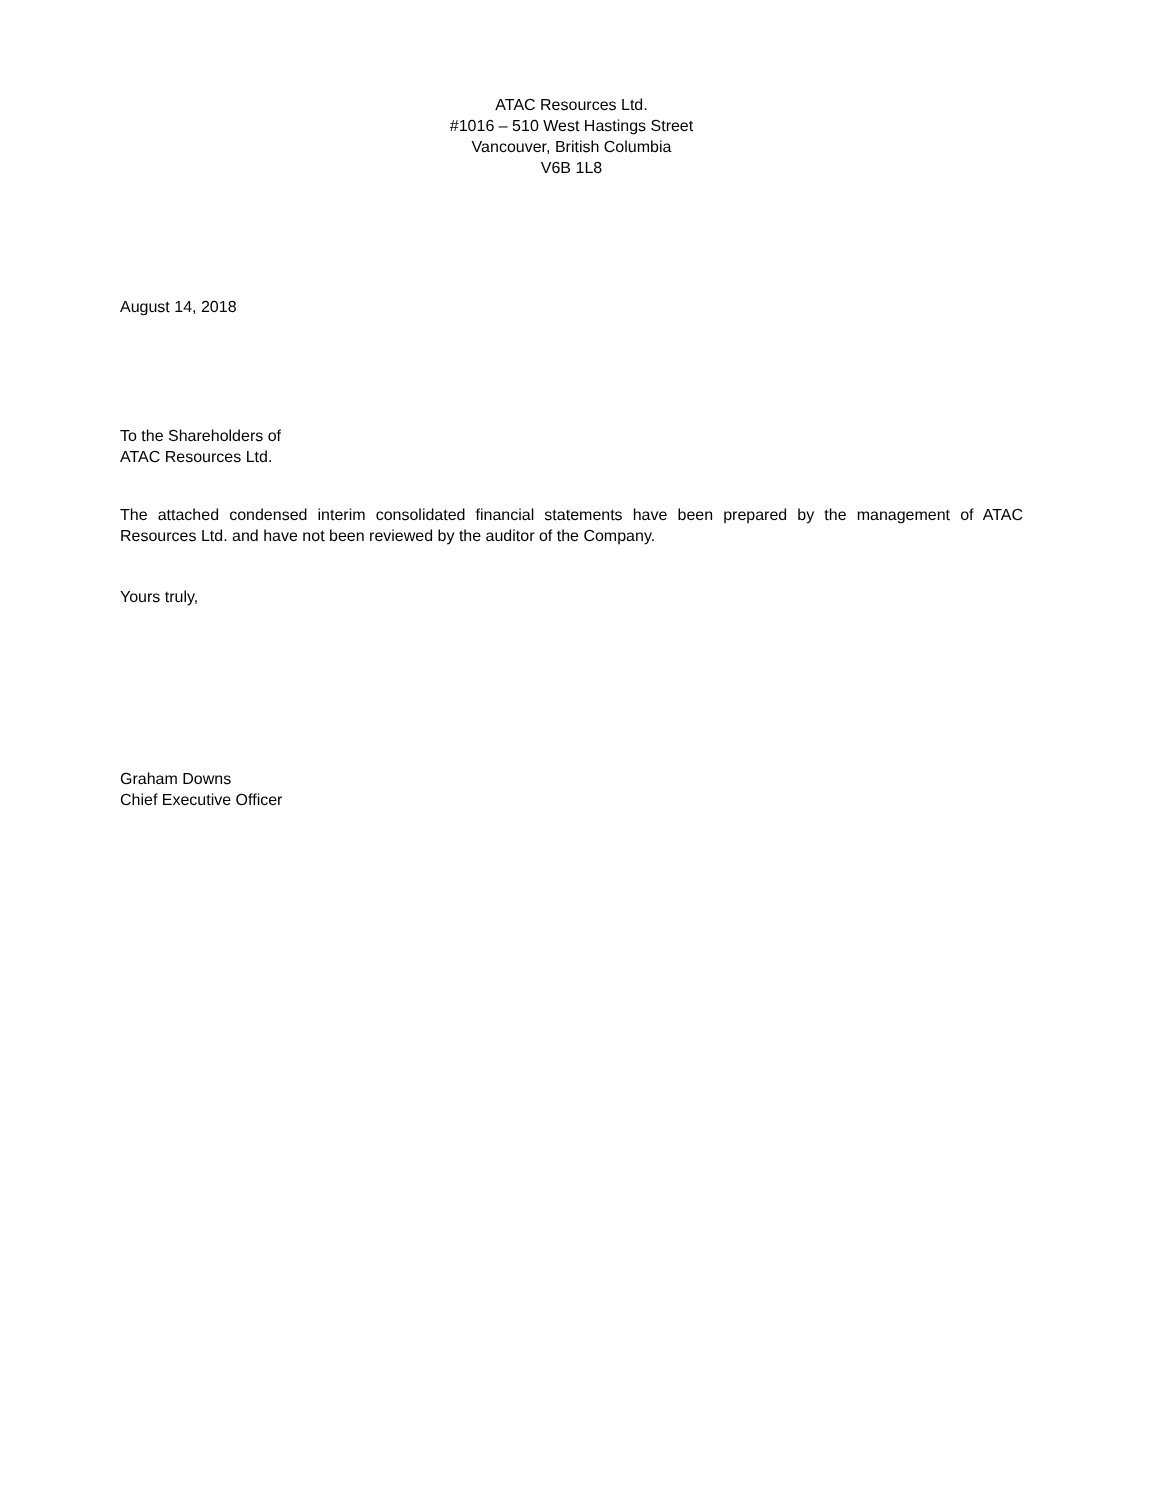ATAC Resources Ltd.
#1016 – 510 West Hastings Street
Vancouver, British Columbia
V6B 1L8
August 14, 2018
To the Shareholders of
ATAC Resources Ltd.
The attached condensed interim consolidated financial statements have been prepared by the management of ATAC Resources Ltd. and have not been reviewed by the auditor of the Company.
Yours truly,
Graham Downs
Chief Executive Officer